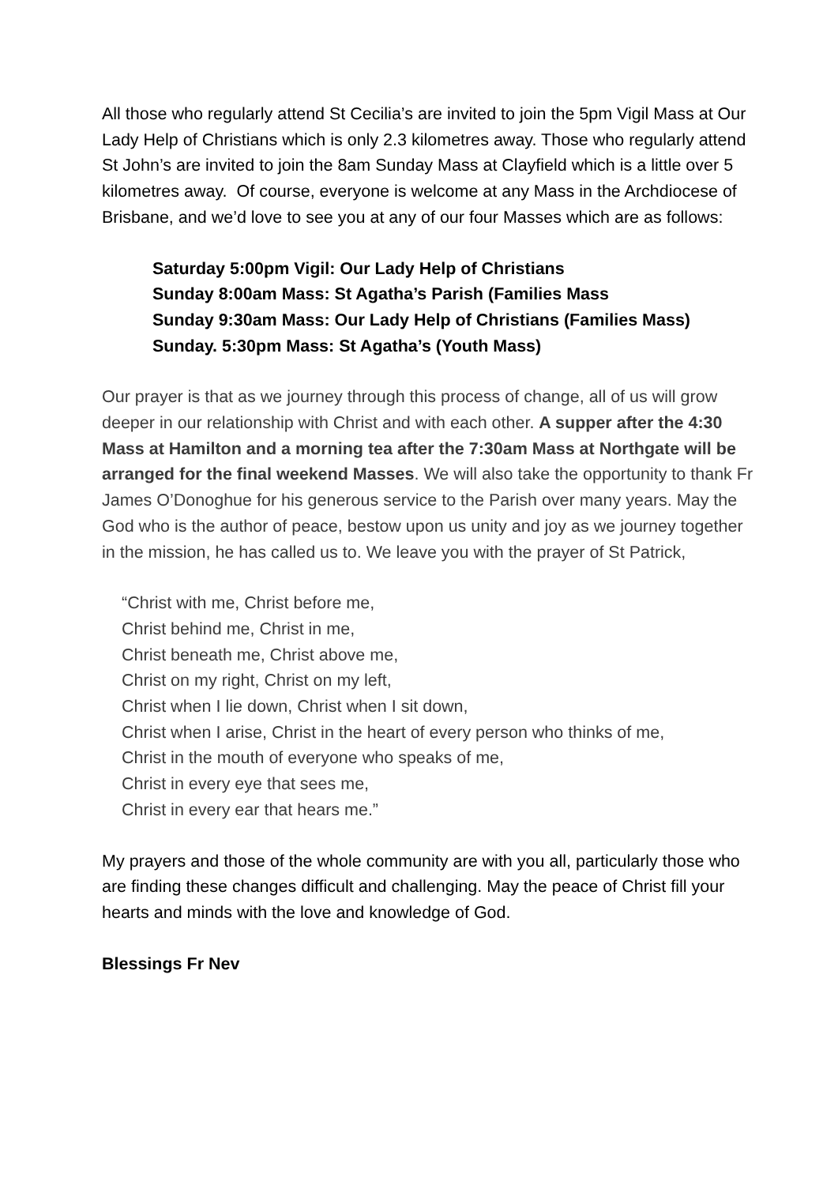All those who regularly attend St Cecilia’s are invited to join the 5pm Vigil Mass at Our Lady Help of Christians which is only 2.3 kilometres away. Those who regularly attend St John’s are invited to join the 8am Sunday Mass at Clayfield which is a little over 5 kilometres away. Of course, everyone is welcome at any Mass in the Archdiocese of Brisbane, and we’d love to see you at any of our four Masses which are as follows:
Saturday 5:00pm Vigil: Our Lady Help of Christians
Sunday 8:00am Mass: St Agatha’s Parish (Families Mass
Sunday 9:30am Mass: Our Lady Help of Christians (Families Mass)
Sunday. 5:30pm Mass: St Agatha’s (Youth Mass)
Our prayer is that as we journey through this process of change, all of us will grow deeper in our relationship with Christ and with each other. A supper after the 4:30 Mass at Hamilton and a morning tea after the 7:30am Mass at Northgate will be arranged for the final weekend Masses. We will also take the opportunity to thank Fr James O’Donoghue for his generous service to the Parish over many years. May the God who is the author of peace, bestow upon us unity and joy as we journey together in the mission, he has called us to. We leave you with the prayer of St Patrick,
“Christ with me, Christ before me,
Christ behind me, Christ in me,
Christ beneath me, Christ above me,
Christ on my right, Christ on my left,
Christ when I lie down, Christ when I sit down,
Christ when I arise, Christ in the heart of every person who thinks of me,
Christ in the mouth of everyone who speaks of me,
Christ in every eye that sees me,
Christ in every ear that hears me.”
My prayers and those of the whole community are with you all, particularly those who are finding these changes difficult and challenging. May the peace of Christ fill your hearts and minds with the love and knowledge of God.
Blessings Fr Nev